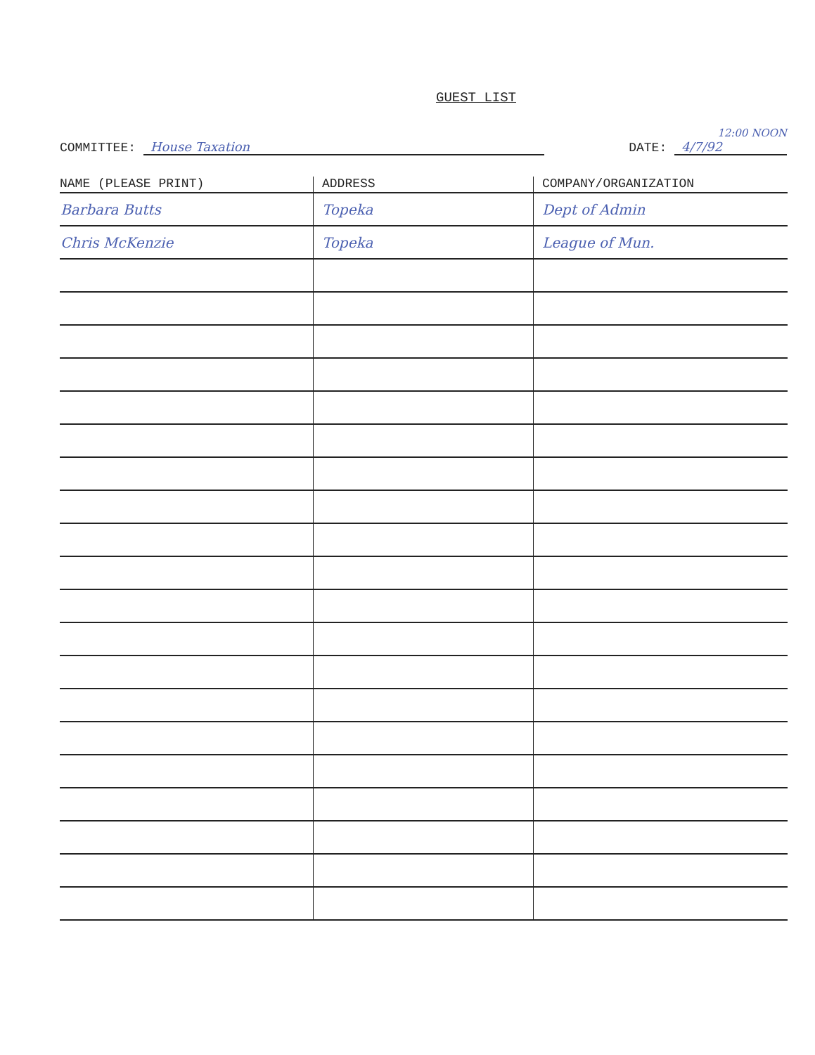GUEST LIST
COMMITTEE: House Taxation
12:00 NOON
DATE: 4/7/92
| NAME (PLEASE PRINT) | ADDRESS | COMPANY/ORGANIZATION |
| --- | --- | --- |
| Barbara Butts | Topeka | Dept of Admin |
| Chris McKenzie | Topeka | League of Mun. |